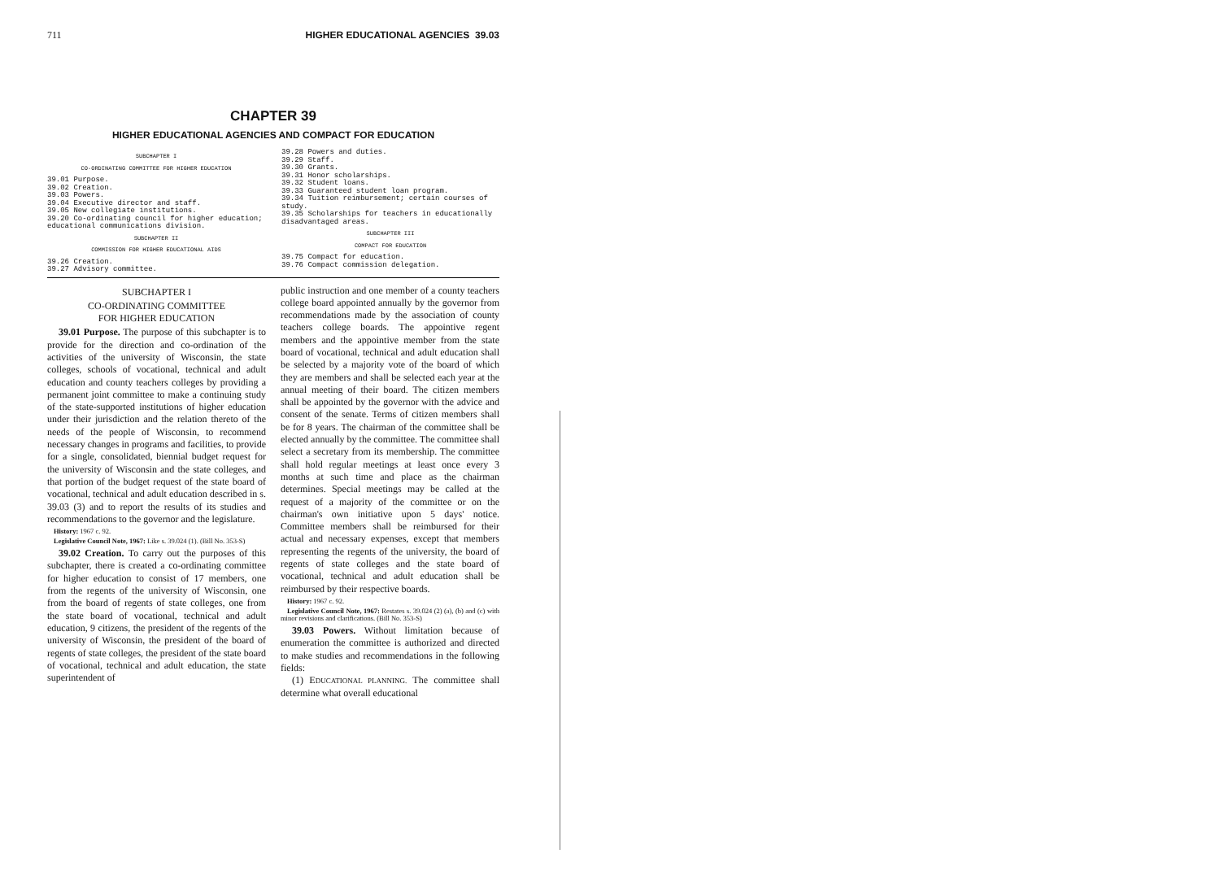711 HIGHER EDUCATIONAL AGENCIES 39.03
CHAPTER 39
HIGHER EDUCATIONAL AGENCIES AND COMPACT FOR EDUCATION
SUBCHAPTER I
CO-ORDINATING COMMITTEE FOR HIGHER EDUCATION
39.01 Purpose.
39.02 Creation.
39.03 Powers.
39.04 Executive director and staff.
39.05 New collegiate institutions.
39.20 Co-ordinating council for higher education; educational communications division.
SUBCHAPTER II
COMMISSION FOR HIGHER EDUCATIONAL AIDS
39.26 Creation.
39.27 Advisory committee.
39.28 Powers and duties.
39.29 Staff.
39.30 Grants.
39.31 Honor scholarships.
39.32 Student loans.
39.33 Guaranteed student loan program.
39.34 Tuition reimbursement; certain courses of study.
39.35 Scholarships for teachers in educationally disadvantaged areas.
SUBCHAPTER III
COMPACT FOR EDUCATION
39.75 Compact for education.
39.76 Compact commission delegation.
SUBCHAPTER I
CO-ORDINATING COMMITTEE
FOR HIGHER EDUCATION
39.01 Purpose. The purpose of this subchapter is to provide for the direction and co-ordination of the activities of the university of Wisconsin, the state colleges, schools of vocational, technical and adult education and county teachers colleges by providing a permanent joint committee to make a continuing study of the state-supported institutions of higher education under their jurisdiction and the relation thereto of the needs of the people of Wisconsin, to recommend necessary changes in programs and facilities, to provide for a single, consolidated, biennial budget request for the university of Wisconsin and the state colleges, and that portion of the budget request of the state board of vocational, technical and adult education described in s. 39.03 (3) and to report the results of its studies and recommendations to the governor and the legislature.
History: 1967 c. 92.
Legislative Council Note, 1967: Like s. 39.024 (1). (Bill No. 353-S)
39.02 Creation. To carry out the purposes of this subchapter, there is created a co-ordinating committee for higher education to consist of 17 members, one from the regents of the university of Wisconsin, one from the board of regents of state colleges, one from the state board of vocational, technical and adult education, 9 citizens, the president of the regents of the university of Wisconsin, the president of the board of regents of state colleges, the president of the state board of vocational, technical and adult education, the state superintendent of
public instruction and one member of a county teachers college board appointed annually by the governor from recommendations made by the association of county teachers college boards. The appointive regent members and the appointive member from the state board of vocational, technical and adult education shall be selected by a majority vote of the board of which they are members and shall be selected each year at the annual meeting of their board. The citizen members shall be appointed by the governor with the advice and consent of the senate. Terms of citizen members shall be for 8 years. The chairman of the committee shall be elected annually by the committee. The committee shall select a secretary from its membership. The committee shall hold regular meetings at least once every 3 months at such time and place as the chairman determines. Special meetings may be called at the request of a majority of the committee or on the chairman's own initiative upon 5 days' notice. Committee members shall be reimbursed for their actual and necessary expenses, except that members representing the regents of the university, the board of regents of state colleges and the state board of vocational, technical and adult education shall be reimbursed by their respective boards.
History: 1967 c. 92.
Legislative Council Note, 1967: Restates s. 39.024 (2) (a), (b) and (c) with minor revisions and clarifications. (Bill No. 353-S)
39.03 Powers. Without limitation because of enumeration the committee is authorized and directed to make studies and recommendations in the following fields:
(1) EDUCATIONAL PLANNING. The committee shall determine what overall educational